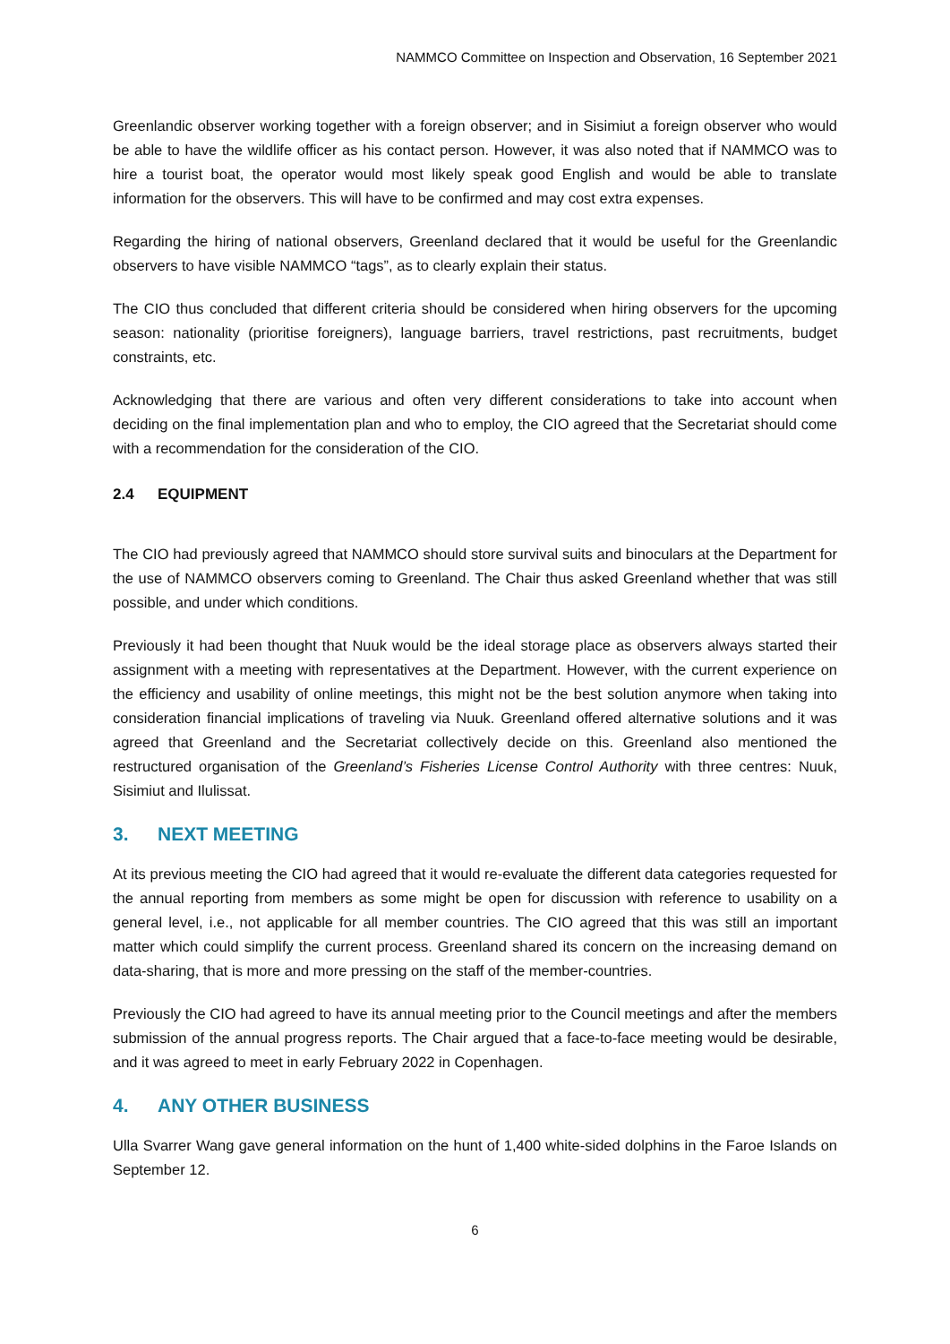NAMMCO Committee on Inspection and Observation, 16 September 2021
Greenlandic observer working together with a foreign observer; and in Sisimiut a foreign observer who would be able to have the wildlife officer as his contact person. However, it was also noted that if NAMMCO was to hire a tourist boat, the operator would most likely speak good English and would be able to translate information for the observers. This will have to be confirmed and may cost extra expenses.
Regarding the hiring of national observers, Greenland declared that it would be useful for the Greenlandic observers to have visible NAMMCO “tags”, as to clearly explain their status.
The CIO thus concluded that different criteria should be considered when hiring observers for the upcoming season: nationality (prioritise foreigners), language barriers, travel restrictions, past recruitments, budget constraints, etc.
Acknowledging that there are various and often very different considerations to take into account when deciding on the final implementation plan and who to employ, the CIO agreed that the Secretariat should come with a recommendation for the consideration of the CIO.
2.4 EQUIPMENT
The CIO had previously agreed that NAMMCO should store survival suits and binoculars at the Department for the use of NAMMCO observers coming to Greenland. The Chair thus asked Greenland whether that was still possible, and under which conditions.
Previously it had been thought that Nuuk would be the ideal storage place as observers always started their assignment with a meeting with representatives at the Department. However, with the current experience on the efficiency and usability of online meetings, this might not be the best solution anymore when taking into consideration financial implications of traveling via Nuuk. Greenland offered alternative solutions and it was agreed that Greenland and the Secretariat collectively decide on this. Greenland also mentioned the restructured organisation of the Greenland’s Fisheries License Control Authority with three centres: Nuuk, Sisimiut and Ilulissat.
3. NEXT MEETING
At its previous meeting the CIO had agreed that it would re-evaluate the different data categories requested for the annual reporting from members as some might be open for discussion with reference to usability on a general level, i.e., not applicable for all member countries. The CIO agreed that this was still an important matter which could simplify the current process. Greenland shared its concern on the increasing demand on data-sharing, that is more and more pressing on the staff of the member-countries.
Previously the CIO had agreed to have its annual meeting prior to the Council meetings and after the members submission of the annual progress reports. The Chair argued that a face-to-face meeting would be desirable, and it was agreed to meet in early February 2022 in Copenhagen.
4. ANY OTHER BUSINESS
Ulla Svarrer Wang gave general information on the hunt of 1,400 white-sided dolphins in the Faroe Islands on September 12.
6